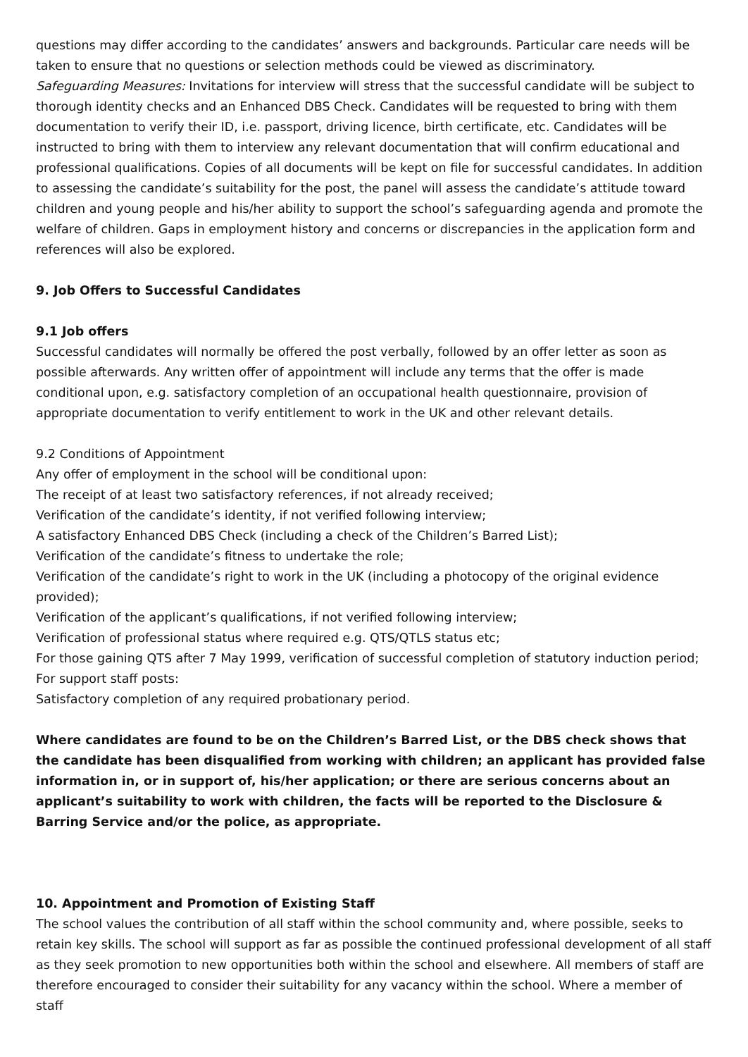questions may differ according to the candidates’ answers and backgrounds. Particular care needs will be taken to ensure that no questions or selection methods could be viewed as discriminatory.
Safeguarding Measures: Invitations for interview will stress that the successful candidate will be subject to thorough identity checks and an Enhanced DBS Check. Candidates will be requested to bring with them documentation to verify their ID, i.e. passport, driving licence, birth certificate, etc. Candidates will be instructed to bring with them to interview any relevant documentation that will confirm educational and professional qualifications. Copies of all documents will be kept on file for successful candidates. In addition to assessing the candidate’s suitability for the post, the panel will assess the candidate’s attitude toward children and young people and his/her ability to support the school’s safeguarding agenda and promote the welfare of children. Gaps in employment history and concerns or discrepancies in the application form and references will also be explored.
9. Job Offers to Successful Candidates
9.1 Job offers
Successful candidates will normally be offered the post verbally, followed by an offer letter as soon as possible afterwards. Any written offer of appointment will include any terms that the offer is made conditional upon, e.g. satisfactory completion of an occupational health questionnaire, provision of appropriate documentation to verify entitlement to work in the UK and other relevant details.
9.2 Conditions of Appointment
Any offer of employment in the school will be conditional upon:
The receipt of at least two satisfactory references, if not already received;
Verification of the candidate’s identity, if not verified following interview;
A satisfactory Enhanced DBS Check (including a check of the Children’s Barred List);
Verification of the candidate’s fitness to undertake the role;
Verification of the candidate’s right to work in the UK (including a photocopy of the original evidence provided);
Verification of the applicant’s qualifications, if not verified following interview;
Verification of professional status where required e.g. QTS/QTLS status etc;
For those gaining QTS after 7 May 1999, verification of successful completion of statutory induction period;
For support staff posts:
Satisfactory completion of any required probationary period.
Where candidates are found to be on the Children’s Barred List, or the DBS check shows that the candidate has been disqualified from working with children; an applicant has provided false information in, or in support of, his/her application; or there are serious concerns about an applicant’s suitability to work with children, the facts will be reported to the Disclosure & Barring Service and/or the police, as appropriate.
10. Appointment and Promotion of Existing Staff
The school values the contribution of all staff within the school community and, where possible, seeks to retain key skills. The school will support as far as possible the continued professional development of all staff as they seek promotion to new opportunities both within the school and elsewhere. All members of staff are therefore encouraged to consider their suitability for any vacancy within the school. Where a member of staff